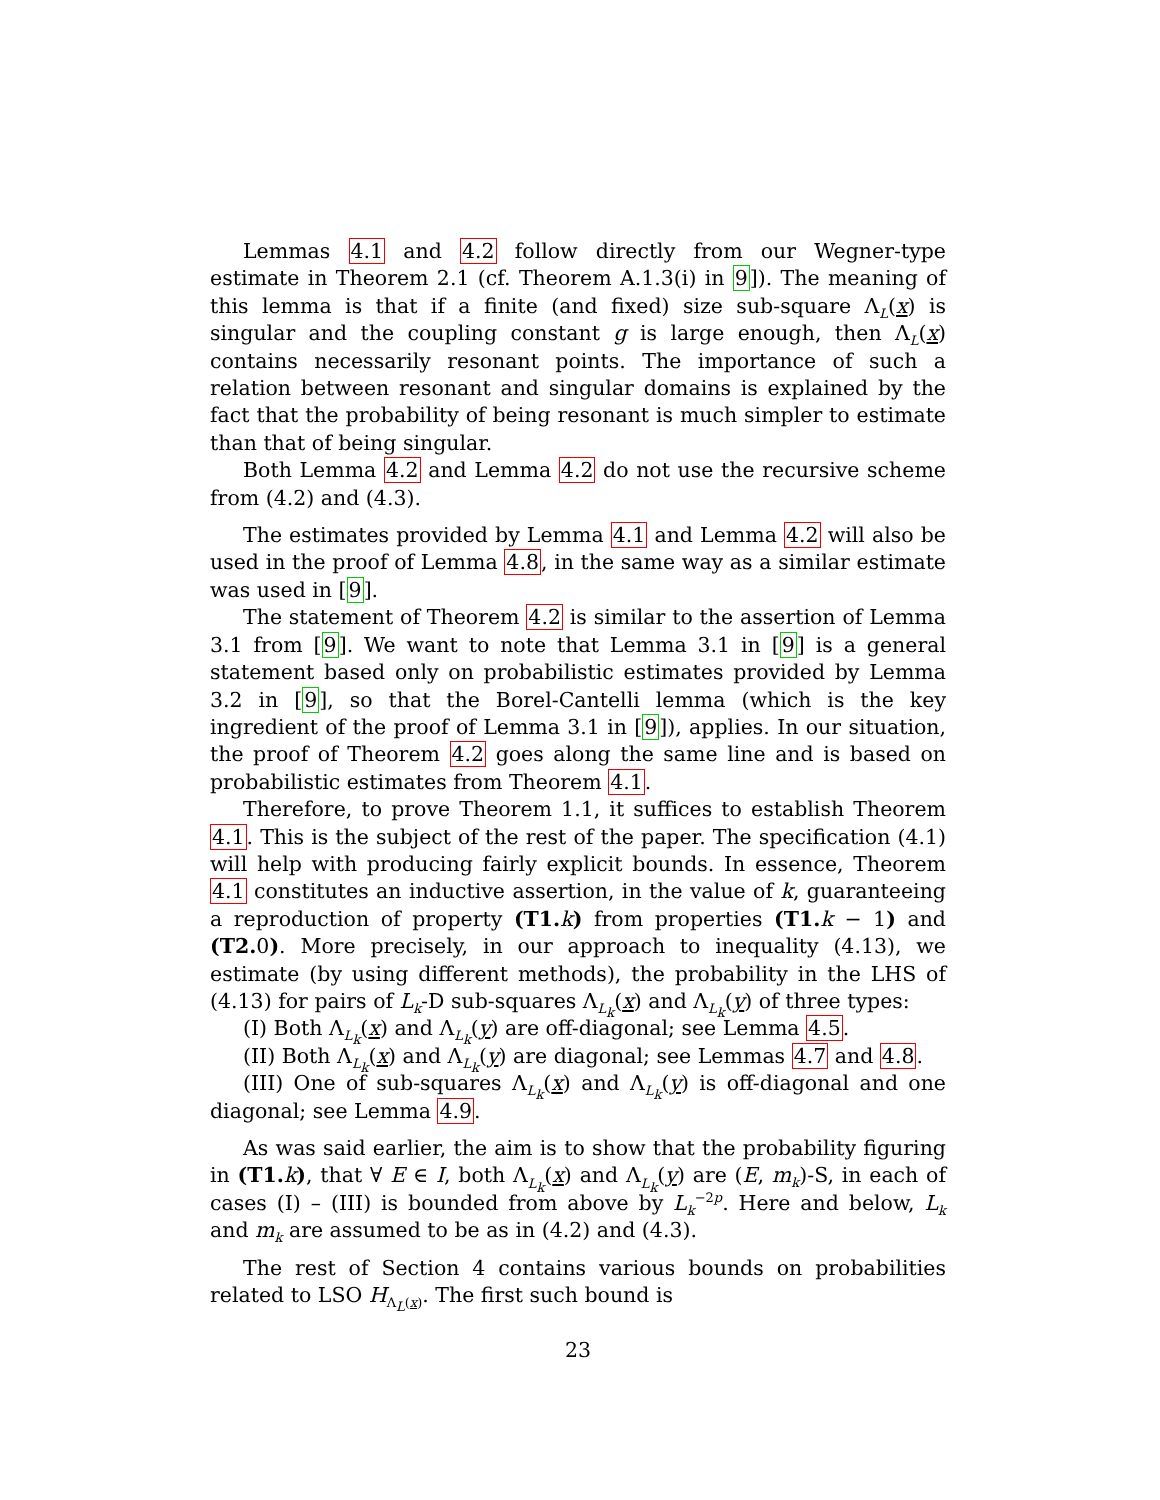Lemmas 4.1 and 4.2 follow directly from our Wegner-type estimate in Theorem 2.1 (cf. Theorem A.1.3(i) in 9]). The meaning of this lemma is that if a finite (and fixed) size sub-square Λ<sub>L</sub>(x) is singular and the coupling constant g is large enough, then Λ<sub>L</sub>(x) contains necessarily resonant points. The importance of such a relation between resonant and singular domains is explained by the fact that the probability of being resonant is much simpler to estimate than that of being singular.
Both Lemma 4.2 and Lemma 4.2 do not use the recursive scheme from (4.2) and (4.3).
The estimates provided by Lemma 4.1 and Lemma 4.2 will also be used in the proof of Lemma 4.8, in the same way as a similar estimate was used in [9].
The statement of Theorem 4.2 is similar to the assertion of Lemma 3.1 from [9]. We want to note that Lemma 3.1 in [9] is a general statement based only on probabilistic estimates provided by Lemma 3.2 in [9], so that the Borel-Cantelli lemma (which is the key ingredient of the proof of Lemma 3.1 in [9]), applies. In our situation, the proof of Theorem 4.2 goes along the same line and is based on probabilistic estimates from Theorem 4.1.
Therefore, to prove Theorem 1.1, it suffices to establish Theorem 4.1. This is the subject of the rest of the paper. The specification (4.1) will help with producing fairly explicit bounds. In essence, Theorem 4.1 constitutes an inductive assertion, in the value of k, guaranteeing a reproduction of property (T1. k) from properties (T1. k − 1) and (T2. 0). More precisely, in our approach to inequality (4.13), we estimate (by using different methods), the probability in the LHS of (4.13) for pairs of L<sub>k</sub>-D sub-squares Λ<sub>L<sub>k</sub></sub>(x) and Λ<sub>L<sub>k</sub></sub>(y) of three types:
(I) Both Λ<sub>L<sub>k</sub></sub>(x) and Λ<sub>L<sub>k</sub></sub>(y) are off-diagonal; see Lemma 4.5.
(II) Both Λ<sub>L<sub>k</sub></sub>(x) and Λ<sub>L<sub>k</sub></sub>(y) are diagonal; see Lemmas 4.7 and 4.8.
(III) One of sub-squares Λ<sub>L<sub>k</sub></sub>(x) and Λ<sub>L<sub>k</sub></sub>(y) is off-diagonal and one diagonal; see Lemma 4.9.
As was said earlier, the aim is to show that the probability figuring in (T1. k), that ∀ E ∈ I, both Λ<sub>L<sub>k</sub></sub>(x) and Λ<sub>L<sub>k</sub></sub>(y) are (E, m<sub>k</sub>)-S, in each of cases (I) – (III) is bounded from above by L<sub>k</sub><sup>−2p</sup>. Here and below, L<sub>k</sub> and m<sub>k</sub> are assumed to be as in (4.2) and (4.3).
The rest of Section 4 contains various bounds on probabilities related to LSO H<sub>Λ<sub>L</sub>(x)</sub>. The first such bound is
23